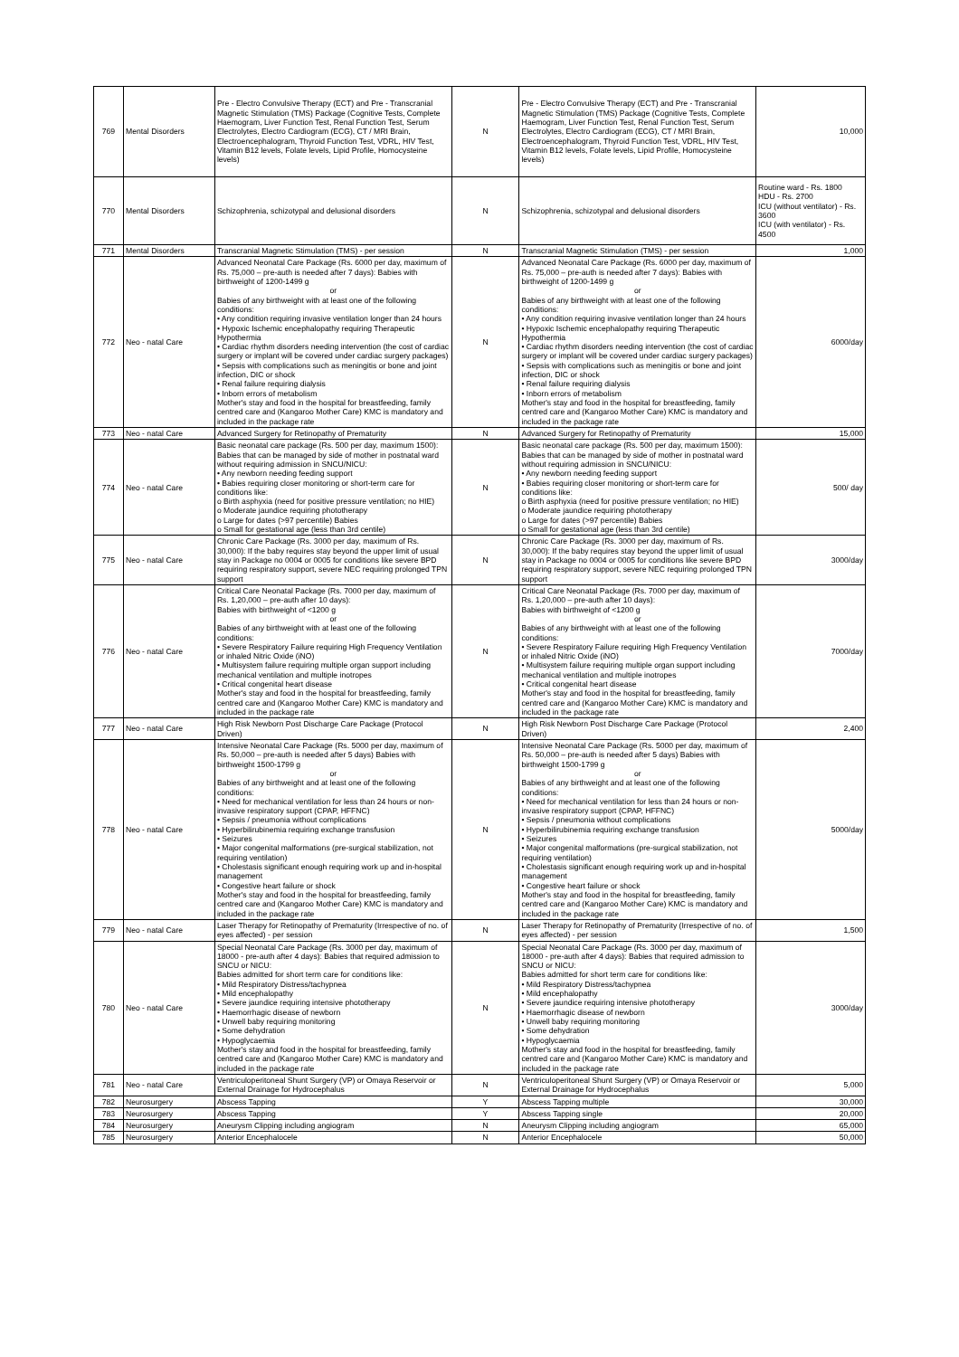| 769 | Mental Disorders | Pre - Electro Convulsive Therapy (ECT) and Pre - Transcranial Magnetic Stimulation (TMS) Package (Cognitive Tests, Complete Haemogram, Liver Function Test, Renal Function Test, Serum Electrolytes, Electro Cardiogram (ECG), CT / MRI Brain, Electroencephalogram, Thyroid Function Test, VDRL, HIV Test, Vitamin B12 levels, Folate levels, Lipid Profile, Homocysteine levels) | N | Pre - Electro Convulsive Therapy (ECT) and Pre - Transcranial Magnetic Stimulation (TMS) Package (Cognitive Tests, Complete Haemogram, Liver Function Test, Renal Function Test, Serum Electrolytes, Electro Cardiogram (ECG), CT / MRI Brain, Electroencephalogram, Thyroid Function Test, VDRL, HIV Test, Vitamin B12 levels, Folate levels, Lipid Profile, Homocysteine levels) | 10,000 |
| 770 | Mental Disorders | Schizophrenia, schizotypal and delusional disorders | N | Schizophrenia, schizotypal and delusional disorders | Routine ward - Rs. 1800 HDU - Rs. 2700 ICU (without ventilator) - Rs. 3600 ICU (with ventilator) - Rs. 4500 |
| 771 | Mental Disorders | Transcranial Magnetic Stimulation (TMS) - per session | N | Transcranial Magnetic Stimulation (TMS) - per session | 1,000 |
| 772 | Neo - natal Care | Advanced Neonatal Care Package (Rs. 6000 per day, maximum of Rs. 75,000 – pre-auth is needed after 7 days): Babies with birthweight of 1200-1499 g or Babies of any birthweight with at least one of the following conditions: • Any condition requiring invasive ventilation longer than 24 hours • Hypoxic Ischemic encephalopathy requiring Therapeutic Hypothermia • Cardiac rhythm disorders needing intervention (the cost of cardiac surgery or implant will be covered under cardiac surgery packages) • Sepsis with complications such as meningitis or bone and joint infection, DIC or shock • Renal failure requiring dialysis • Inborn errors of metabolism Mother's stay and food in the hospital for breastfeeding, family centred care and (Kangaroo Mother Care) KMC is mandatory and included in the package rate | N | Advanced Neonatal Care Package (Rs. 6000 per day, maximum of Rs. 75,000 – pre-auth is needed after 7 days): Babies with birthweight of 1200-1499 g or Babies of any birthweight with at least one of the following conditions: • Any condition requiring invasive ventilation longer than 24 hours • Hypoxic Ischemic encephalopathy requiring Therapeutic Hypothermia • Cardiac rhythm disorders needing intervention (the cost of cardiac surgery or implant will be covered under cardiac surgery packages) • Sepsis with complications such as meningitis or bone and joint infection, DIC or shock • Renal failure requiring dialysis • Inborn errors of metabolism Mother's stay and food in the hospital for breastfeeding, family centred care and (Kangaroo Mother Care) KMC is mandatory and included in the package rate | 6000/day |
| 773 | Neo - natal Care | Advanced Surgery for Retinopathy of Prematurity | N | Advanced Surgery for Retinopathy of Prematurity | 15,000 |
| 774 | Neo - natal Care | Basic neonatal care package (Rs. 500 per day, maximum 1500): Babies that can be managed by side of mother in postnatal ward without requiring admission in SNCU/NICU: • Any newborn needing feeding support • Babies requiring closer monitoring or short-term care for conditions like: o Birth asphyxia (need for positive pressure ventilation; no HIE) o Moderate jaundice requiring phototherapy o Large for dates (>97 percentile) Babies o Small for gestational age (less than 3rd centile) | N | Basic neonatal care package (Rs. 500 per day, maximum 1500): Babies that can be managed by side of mother in postnatal ward without requiring admission in SNCU/NICU: • Any newborn needing feeding support • Babies requiring closer monitoring or short-term care for conditions like: o Birth asphyxia (need for positive pressure ventilation; no HIE) o Moderate jaundice requiring phototherapy o Large for dates (>97 percentile) Babies o Small for gestational age (less than 3rd centile) | 500/ day |
| 775 | Neo - natal Care | Chronic Care Package (Rs. 3000 per day, maximum of Rs. 30,000): If the baby requires stay beyond the upper limit of usual stay in Package no 0004 or 0005 for conditions like severe BPD requiring respiratory support, severe NEC requiring prolonged TPN support | N | Chronic Care Package (Rs. 3000 per day, maximum of Rs. 30,000): If the baby requires stay beyond the upper limit of usual stay in Package no 0004 or 0005 for conditions like severe BPD requiring respiratory support, severe NEC requiring prolonged TPN support | 3000/day |
| 776 | Neo - natal Care | Critical Care Neonatal Package (Rs. 7000 per day, maximum of Rs. 1,20,000 – pre-auth after 10 days): Babies with birthweight of <1200 g or Babies of any birthweight with at least one of the following conditions: • Severe Respiratory Failure requiring High Frequency Ventilation or inhaled Nitric Oxide (iNO) • Multisystem failure requiring multiple organ support including mechanical ventilation and multiple inotropes • Critical congenital heart disease Mother's stay and food in the hospital for breastfeeding, family centred care and (Kangaroo Mother Care) KMC is mandatory and included in the package rate | N | Critical Care Neonatal Package (Rs. 7000 per day, maximum of Rs. 1,20,000 – pre-auth after 10 days): Babies with birthweight of <1200 g or Babies of any birthweight with at least one of the following conditions: • Severe Respiratory Failure requiring High Frequency Ventilation or inhaled Nitric Oxide (iNO) • Multisystem failure requiring multiple organ support including mechanical ventilation and multiple inotropes • Critical congenital heart disease Mother's stay and food in the hospital for breastfeeding, family centred care and (Kangaroo Mother Care) KMC is mandatory and included in the package rate | 7000/day |
| 777 | Neo - natal Care | High Risk Newborn Post Discharge Care Package (Protocol Driven) | N | High Risk Newborn Post Discharge Care Package (Protocol Driven) | 2,400 |
| 778 | Neo - natal Care | Intensive Neonatal Care Package (Rs. 5000 per day, maximum of Rs. 50,000 – pre-auth is needed after 5 days) Babies with birthweight 1500-1799 g or Babies of any birthweight and at least one of the following conditions: • Need for mechanical ventilation for less than 24 hours or non-invasive respiratory support (CPAP, HFFNC) • Sepsis / pneumonia without complications • Hyperbilirubinemia requiring exchange transfusion • Seizures • Major congenital malformations (pre-surgical stabilization, not requiring ventilation) • Cholestasis significant enough requiring work up and in-hospital management • Congestive heart failure or shock Mother's stay and food in the hospital for breastfeeding, family centred care and (Kangaroo Mother Care) KMC is mandatory and included in the package rate | N | Intensive Neonatal Care Package (Rs. 5000 per day, maximum of Rs. 50,000 – pre-auth is needed after 5 days) Babies with birthweight 1500-1799 g or Babies of any birthweight and at least one of the following conditions: • Need for mechanical ventilation for less than 24 hours or non-invasive respiratory support (CPAP, HFFNC) • Sepsis / pneumonia without complications • Hyperbilirubinemia requiring exchange transfusion • Seizures • Major congenital malformations (pre-surgical stabilization, not requiring ventilation) • Cholestasis significant enough requiring work up and in-hospital management • Congestive heart failure or shock Mother's stay and food in the hospital for breastfeeding, family centred care and (Kangaroo Mother Care) KMC is mandatory and included in the package rate | 5000/day |
| 779 | Neo - natal Care | Laser Therapy for Retinopathy of Prematurity (Irrespective of no. of eyes affected) - per session | N | Laser Therapy for Retinopathy of Prematurity (Irrespective of no. of eyes affected) - per session | 1,500 |
| 780 | Neo - natal Care | Special Neonatal Care Package (Rs. 3000 per day, maximum of 18000 - pre-auth after 4 days): Babies that required admission to SNCU or NICU: Babies admitted for short term care for conditions like: • Mild Respiratory Distress/tachypnea • Mild encephalopathy • Severe jaundice requiring intensive phototherapy • Haemorrhagic disease of newborn • Unwell baby requiring monitoring • Some dehydration • Hypoglycaemia Mother's stay and food in the hospital for breastfeeding, family centred care and (Kangaroo Mother Care) KMC is mandatory and included in the package rate | N | Special Neonatal Care Package (Rs. 3000 per day, maximum of 18000 - pre-auth after 4 days): Babies that required admission to SNCU or NICU: Babies admitted for short term care for conditions like: • Mild Respiratory Distress/tachypnea • Mild encephalopathy • Severe jaundice requiring intensive phototherapy • Haemorrhagic disease of newborn • Unwell baby requiring monitoring • Some dehydration • Hypoglycaemia Mother's stay and food in the hospital for breastfeeding, family centred care and (Kangaroo Mother Care) KMC is mandatory and included in the package rate | 3000/day |
| 781 | Neo - natal Care | Ventriculoperitoneal Shunt Surgery (VP) or Omaya Reservoir or External Drainage for Hydrocephalus | N | Ventriculoperitoneal Shunt Surgery (VP) or Omaya Reservoir or External Drainage for Hydrocephalus | 5,000 |
| 782 | Neurosurgery | Abscess Tapping | Y | Abscess Tapping multiple | 30,000 |
| 783 | Neurosurgery | Abscess Tapping | Y | Abscess Tapping single | 20,000 |
| 784 | Neurosurgery | Aneurysm Clipping including angiogram | N | Aneurysm Clipping including angiogram | 65,000 |
| 785 | Neurosurgery | Anterior Encephalocele | N | Anterior Encephalocele | 50,000 |